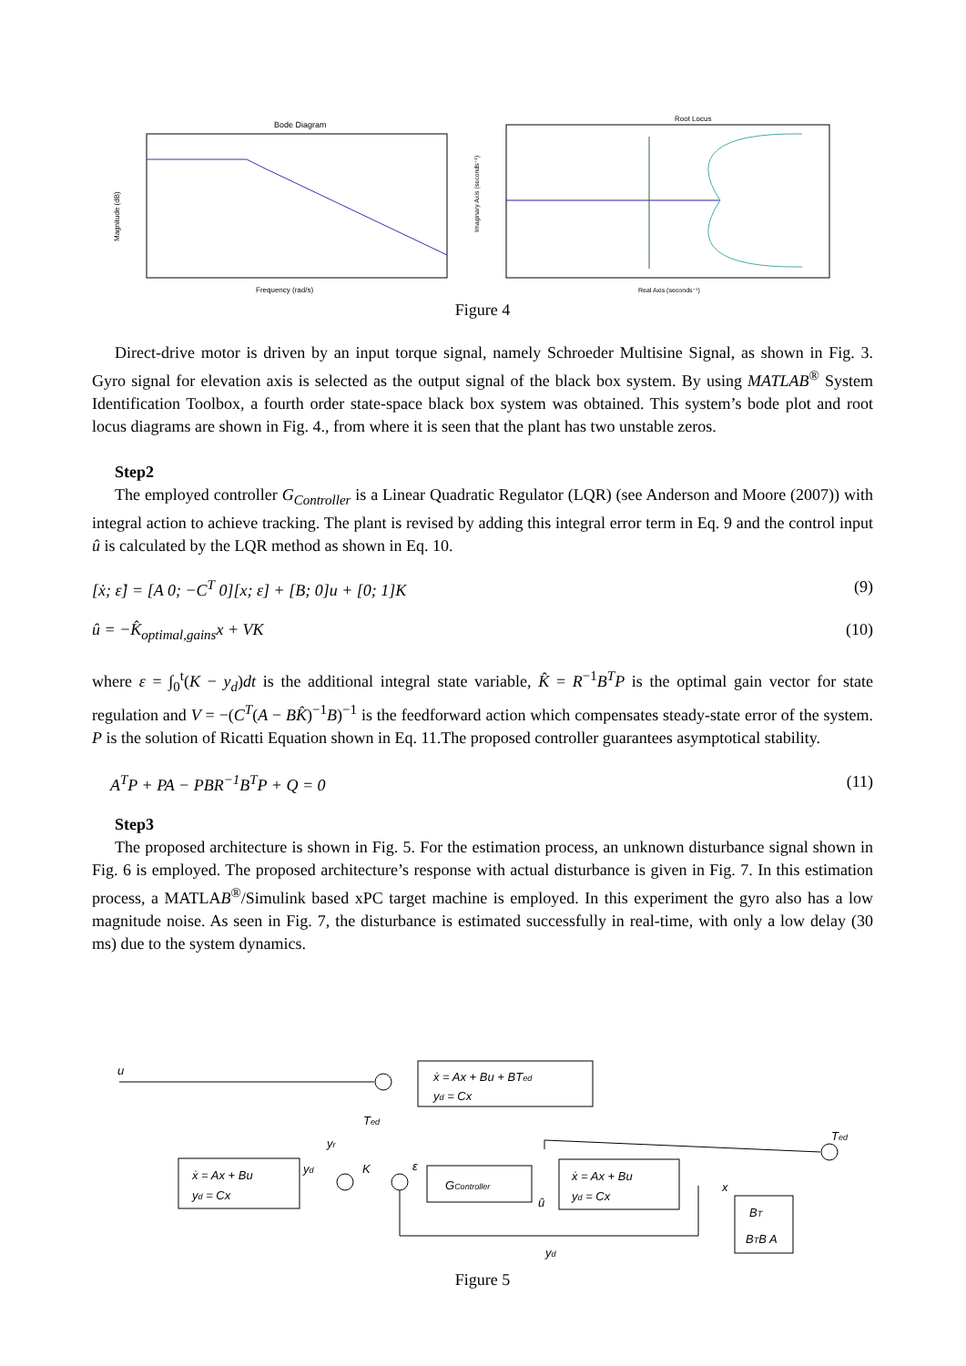Bode Diagram
Magnitude (dB)
Frequency (rad/s)
Root Locus
Real Axis (seconds⁻¹)
Imaginary Axis (seconds⁻¹)
Figure 4
Direct-drive motor is driven by an input torque signal, namely Schroeder Multisine Signal, as shown in Fig. 3. Gyro signal for elevation axis is selected as the output signal of the black box system. By using MATLAB<sup>®</sup> System Identification Toolbox, a fourth order state-space black box system was obtained. This system’s bode plot and root locus diagrams are shown in Fig. 4., from where it is seen that the plant has two unstable zeros.
Step2
The employed controller G<sub>Controller</sub> is a Linear Quadratic Regulator (LQR) (see Anderson and Moore (2007)) with integral action to achieve tracking. The plant is revised by adding this integral error term in Eq. 9 and the control input û is calculated by the LQR method as shown in Eq. 10.
[ẋ; ε̇] = [A 0; −C<sup>T</sup> 0][x; ε] + [B; 0]u + [0; 1]K (9)
û = −K̂<sub>optimal,gains</sub>x + VK (10)
where ε = ∫<sub>0</sub><sup>t</sup>(K − y<sub>d</sub>)dt is the additional integral state variable, K̂ = R<sup>−1</sup>B<sup>T</sup>P is the optimal gain vector for state regulation and V = −(C<sup>T</sup>(A − BK̂)<sup>−1</sup>B)<sup>−1</sup> is the feedforward action which compensates steady-state error of the system. P is the solution of Ricatti Equation shown in Eq. 11.The proposed controller guarantees asymptotical stability.
A<sup>T</sup>P + PA − PBR<sup>−1</sup>B<sup>T</sup>P + Q = 0 (11)
Step3
The proposed architecture is shown in Fig. 5. For the estimation process, an unknown disturbance signal shown in Fig. 6 is employed. The proposed architecture’s response with actual disturbance is given in Fig. 7. In this estimation process, a MATLAB<sup>®</sup>/Simulink based xPC target machine is employed. In this experiment the gyro also has a low magnitude noise. As seen in Fig. 7, the disturbance is estimated successfully in real-time, with only a low delay (30 ms) due to the system dynamics.
u
ẋ = Ax + Bu + BTed
yd = Cx
Ted
yr
ẋ = Ax + Bu
yd = Cx
yd
K
ε
GController
û
ẋ = Ax + Bu
yd = Cx
x
BT
BTB A
Ted
yd
Figure 5